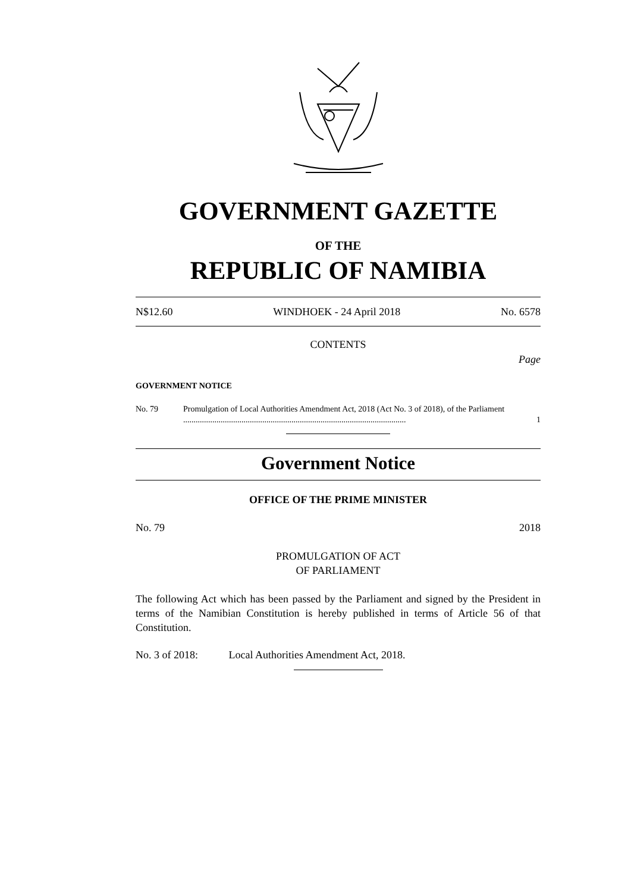GOVERNMENT GAZETTE
OF THE
REPUBLIC OF NAMIBIA
N$12.60 WINDHOEK - 24 April 2018 No. 6578
CONTENTS
Page
GOVERNMENT NOTICE
No. 79 Promulgation of Local Authorities Amendment Act, 2018 (Act No. 3 of 2018), of the Parliament ........................................................................................................... 1
Government Notice
OFFICE OF THE PRIME MINISTER
No. 79 2018
PROMULGATION OF ACT
OF PARLIAMENT
The following Act which has been passed by the Parliament and signed by the President in terms of the Namibian Constitution is hereby published in terms of Article 56 of that Constitution.
No. 3 of 2018: Local Authorities Amendment Act, 2018.